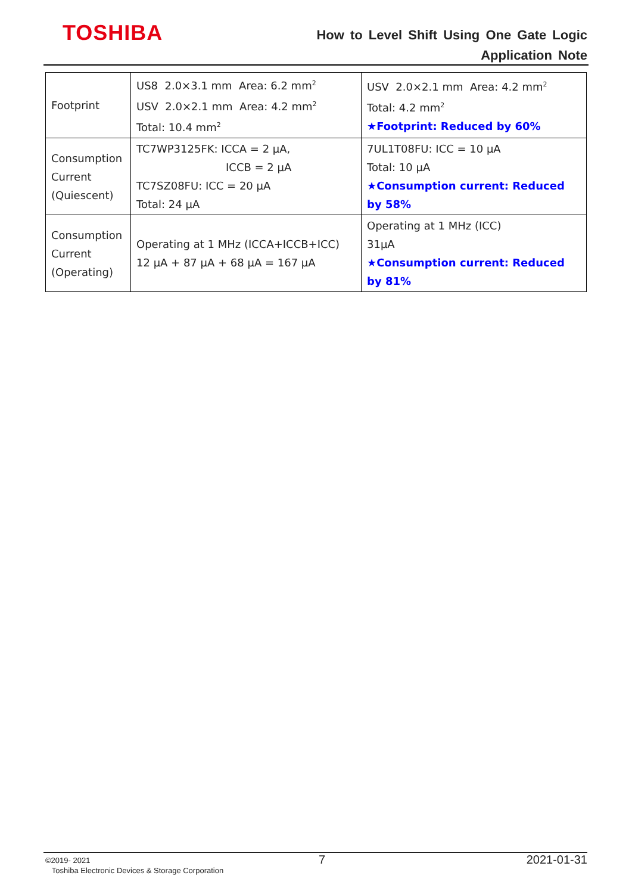TOSHIBA
How to Level Shift Using One Gate Logic
Application Note
| Footprint | US8 2.0×3.1 mm Area: 6.2 mm<sup>2</sup> USV 2.0×2.1 mm Area: 4.2 mm<sup>2</sup> Total: 10.4 mm<sup>2</sup> | USV 2.0×2.1 mm Area: 4.2 mm<sup>2</sup> Total: 4.2 mm<sup>2</sup> ★Footprint: Reduced by 60% |
| Consumption Current (Quiescent) | TC7WP3125FK: ICCA = 2 μA, ICCB = 2 μA TC7SZ08FU: ICC = 20 μA Total: 24 μA | 7UL1T08FU: ICC = 10 μA Total: 10 μA ★Consumption current: Reduced by 58% |
| Consumption Current (Operating) | Operating at 1 MHz (ICCA+ICCB+ICC) 12 μA + 87 μA + 68 μA = 167 μA | Operating at 1 MHz (ICC) 31μA ★Consumption current: Reduced by 81% |
©2019- 2021
Toshiba Electronic Devices & Storage Corporation
7 2021-01-31